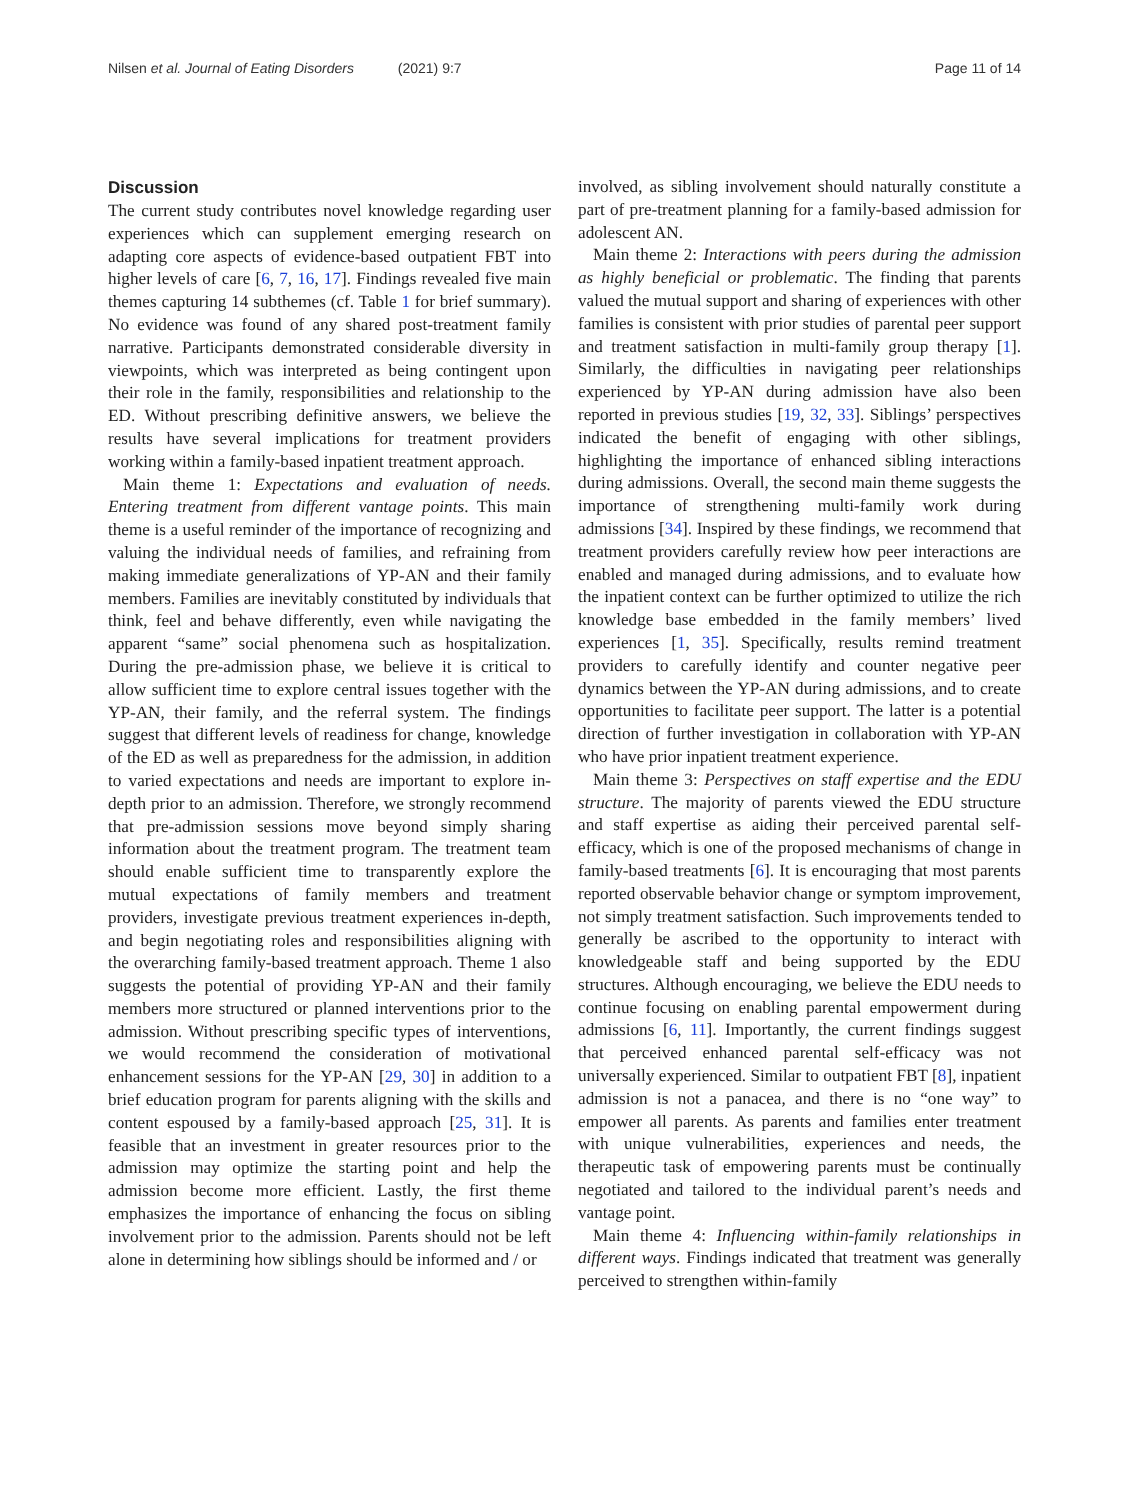Nilsen et al. Journal of Eating Disorders (2021) 9:7
Page 11 of 14
Discussion
The current study contributes novel knowledge regarding user experiences which can supplement emerging research on adapting core aspects of evidence-based outpatient FBT into higher levels of care [6, 7, 16, 17]. Findings revealed five main themes capturing 14 subthemes (cf. Table 1 for brief summary). No evidence was found of any shared post-treatment family narrative. Participants demonstrated considerable diversity in viewpoints, which was interpreted as being contingent upon their role in the family, responsibilities and relationship to the ED. Without prescribing definitive answers, we believe the results have several implications for treatment providers working within a family-based inpatient treatment approach.
Main theme 1: Expectations and evaluation of needs. Entering treatment from different vantage points. This main theme is a useful reminder of the importance of recognizing and valuing the individual needs of families, and refraining from making immediate generalizations of YP-AN and their family members. Families are inevitably constituted by individuals that think, feel and behave differently, even while navigating the apparent “same” social phenomena such as hospitalization. During the pre-admission phase, we believe it is critical to allow sufficient time to explore central issues together with the YP-AN, their family, and the referral system. The findings suggest that different levels of readiness for change, knowledge of the ED as well as preparedness for the admission, in addition to varied expectations and needs are important to explore in-depth prior to an admission. Therefore, we strongly recommend that pre-admission sessions move beyond simply sharing information about the treatment program. The treatment team should enable sufficient time to transparently explore the mutual expectations of family members and treatment providers, investigate previous treatment experiences in-depth, and begin negotiating roles and responsibilities aligning with the overarching family-based treatment approach. Theme 1 also suggests the potential of providing YP-AN and their family members more structured or planned interventions prior to the admission. Without prescribing specific types of interventions, we would recommend the consideration of motivational enhancement sessions for the YP-AN [29, 30] in addition to a brief education program for parents aligning with the skills and content espoused by a family-based approach [25, 31]. It is feasible that an investment in greater resources prior to the admission may optimize the starting point and help the admission become more efficient. Lastly, the first theme emphasizes the importance of enhancing the focus on sibling involvement prior to the admission. Parents should not be left alone in determining how siblings should be informed and / or
involved, as sibling involvement should naturally constitute a part of pre-treatment planning for a family-based admission for adolescent AN.
Main theme 2: Interactions with peers during the admission as highly beneficial or problematic. The finding that parents valued the mutual support and sharing of experiences with other families is consistent with prior studies of parental peer support and treatment satisfaction in multi-family group therapy [1]. Similarly, the difficulties in navigating peer relationships experienced by YP-AN during admission have also been reported in previous studies [19, 32, 33]. Siblings’ perspectives indicated the benefit of engaging with other siblings, highlighting the importance of enhanced sibling interactions during admissions. Overall, the second main theme suggests the importance of strengthening multi-family work during admissions [34]. Inspired by these findings, we recommend that treatment providers carefully review how peer interactions are enabled and managed during admissions, and to evaluate how the inpatient context can be further optimized to utilize the rich knowledge base embedded in the family members’ lived experiences [1, 35]. Specifically, results remind treatment providers to carefully identify and counter negative peer dynamics between the YP-AN during admissions, and to create opportunities to facilitate peer support. The latter is a potential direction of further investigation in collaboration with YP-AN who have prior inpatient treatment experience.
Main theme 3: Perspectives on staff expertise and the EDU structure. The majority of parents viewed the EDU structure and staff expertise as aiding their perceived parental self-efficacy, which is one of the proposed mechanisms of change in family-based treatments [6]. It is encouraging that most parents reported observable behavior change or symptom improvement, not simply treatment satisfaction. Such improvements tended to generally be ascribed to the opportunity to interact with knowledgeable staff and being supported by the EDU structures. Although encouraging, we believe the EDU needs to continue focusing on enabling parental empowerment during admissions [6, 11]. Importantly, the current findings suggest that perceived enhanced parental self-efficacy was not universally experienced. Similar to outpatient FBT [8], inpatient admission is not a panacea, and there is no “one way” to empower all parents. As parents and families enter treatment with unique vulnerabilities, experiences and needs, the therapeutic task of empowering parents must be continually negotiated and tailored to the individual parent’s needs and vantage point.
Main theme 4: Influencing within-family relationships in different ways. Findings indicated that treatment was generally perceived to strengthen within-family